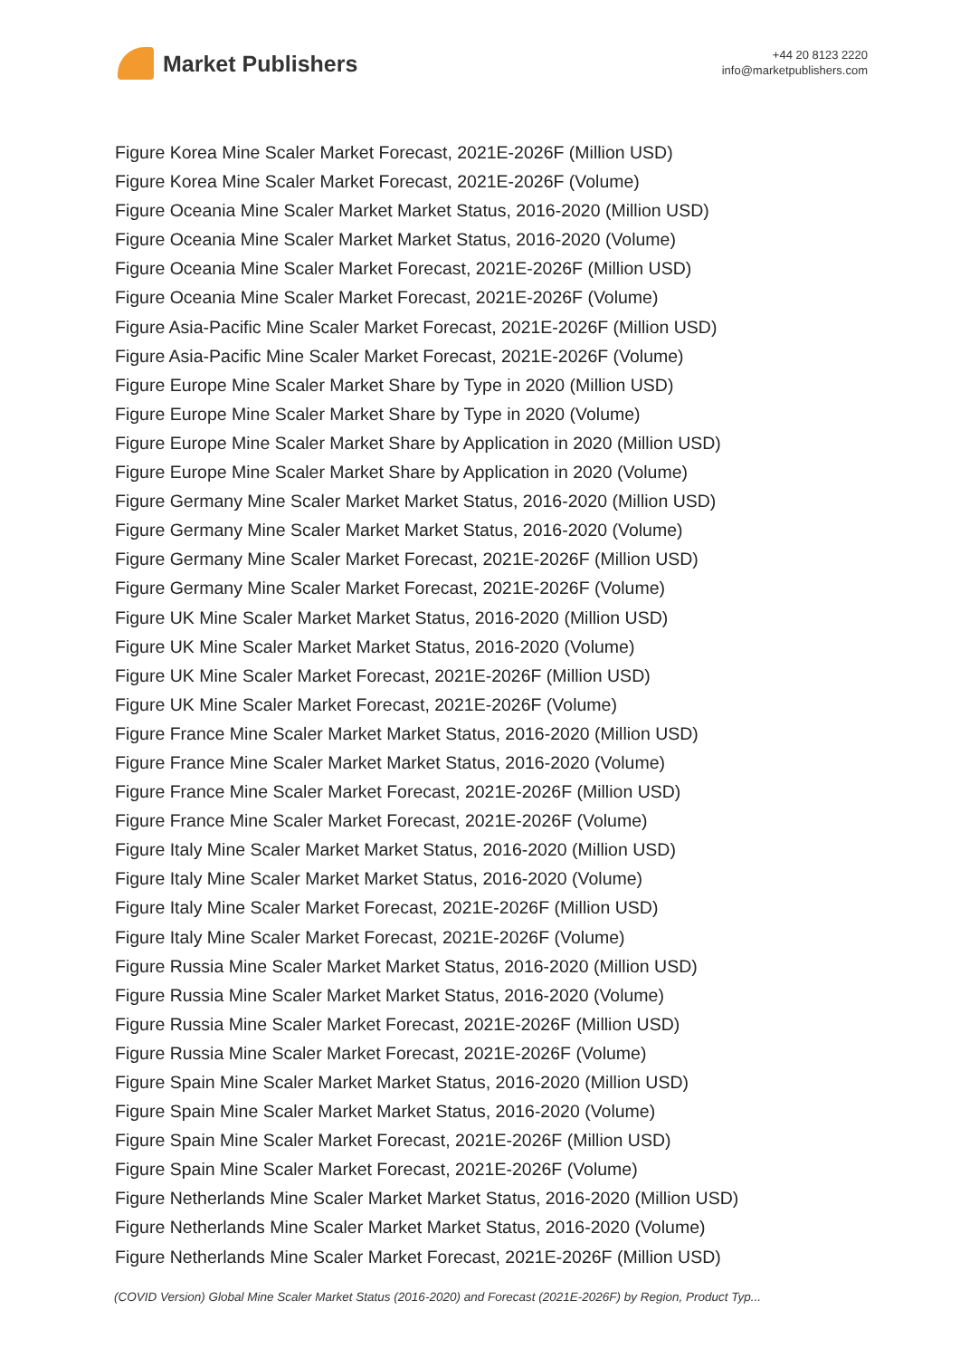Market Publishers
+44 20 8123 2220
info@marketpublishers.com
Figure Korea Mine Scaler Market Forecast, 2021E-2026F (Million USD)
Figure Korea Mine Scaler Market Forecast, 2021E-2026F (Volume)
Figure Oceania Mine Scaler Market Market Status, 2016-2020 (Million USD)
Figure Oceania Mine Scaler Market Market Status, 2016-2020 (Volume)
Figure Oceania Mine Scaler Market Forecast, 2021E-2026F (Million USD)
Figure Oceania Mine Scaler Market Forecast, 2021E-2026F (Volume)
Figure Asia-Pacific Mine Scaler Market Forecast, 2021E-2026F (Million USD)
Figure Asia-Pacific Mine Scaler Market Forecast, 2021E-2026F (Volume)
Figure Europe Mine Scaler Market Share by Type in 2020 (Million USD)
Figure Europe Mine Scaler Market Share by Type in 2020 (Volume)
Figure Europe Mine Scaler Market Share by Application in 2020 (Million USD)
Figure Europe Mine Scaler Market Share by Application in 2020 (Volume)
Figure Germany Mine Scaler Market Market Status, 2016-2020 (Million USD)
Figure Germany Mine Scaler Market Market Status, 2016-2020 (Volume)
Figure Germany Mine Scaler Market Forecast, 2021E-2026F (Million USD)
Figure Germany Mine Scaler Market Forecast, 2021E-2026F (Volume)
Figure UK Mine Scaler Market Market Status, 2016-2020 (Million USD)
Figure UK Mine Scaler Market Market Status, 2016-2020 (Volume)
Figure UK Mine Scaler Market Forecast, 2021E-2026F (Million USD)
Figure UK Mine Scaler Market Forecast, 2021E-2026F (Volume)
Figure France Mine Scaler Market Market Status, 2016-2020 (Million USD)
Figure France Mine Scaler Market Market Status, 2016-2020 (Volume)
Figure France Mine Scaler Market Forecast, 2021E-2026F (Million USD)
Figure France Mine Scaler Market Forecast, 2021E-2026F (Volume)
Figure Italy Mine Scaler Market Market Status, 2016-2020 (Million USD)
Figure Italy Mine Scaler Market Market Status, 2016-2020 (Volume)
Figure Italy Mine Scaler Market Forecast, 2021E-2026F (Million USD)
Figure Italy Mine Scaler Market Forecast, 2021E-2026F (Volume)
Figure Russia Mine Scaler Market Market Status, 2016-2020 (Million USD)
Figure Russia Mine Scaler Market Market Status, 2016-2020 (Volume)
Figure Russia Mine Scaler Market Forecast, 2021E-2026F (Million USD)
Figure Russia Mine Scaler Market Forecast, 2021E-2026F (Volume)
Figure Spain Mine Scaler Market Market Status, 2016-2020 (Million USD)
Figure Spain Mine Scaler Market Market Status, 2016-2020 (Volume)
Figure Spain Mine Scaler Market Forecast, 2021E-2026F (Million USD)
Figure Spain Mine Scaler Market Forecast, 2021E-2026F (Volume)
Figure Netherlands Mine Scaler Market Market Status, 2016-2020 (Million USD)
Figure Netherlands Mine Scaler Market Market Status, 2016-2020 (Volume)
Figure Netherlands Mine Scaler Market Forecast, 2021E-2026F (Million USD)
(COVID Version) Global Mine Scaler Market Status (2016-2020) and Forecast (2021E-2026F) by Region, Product Typ...